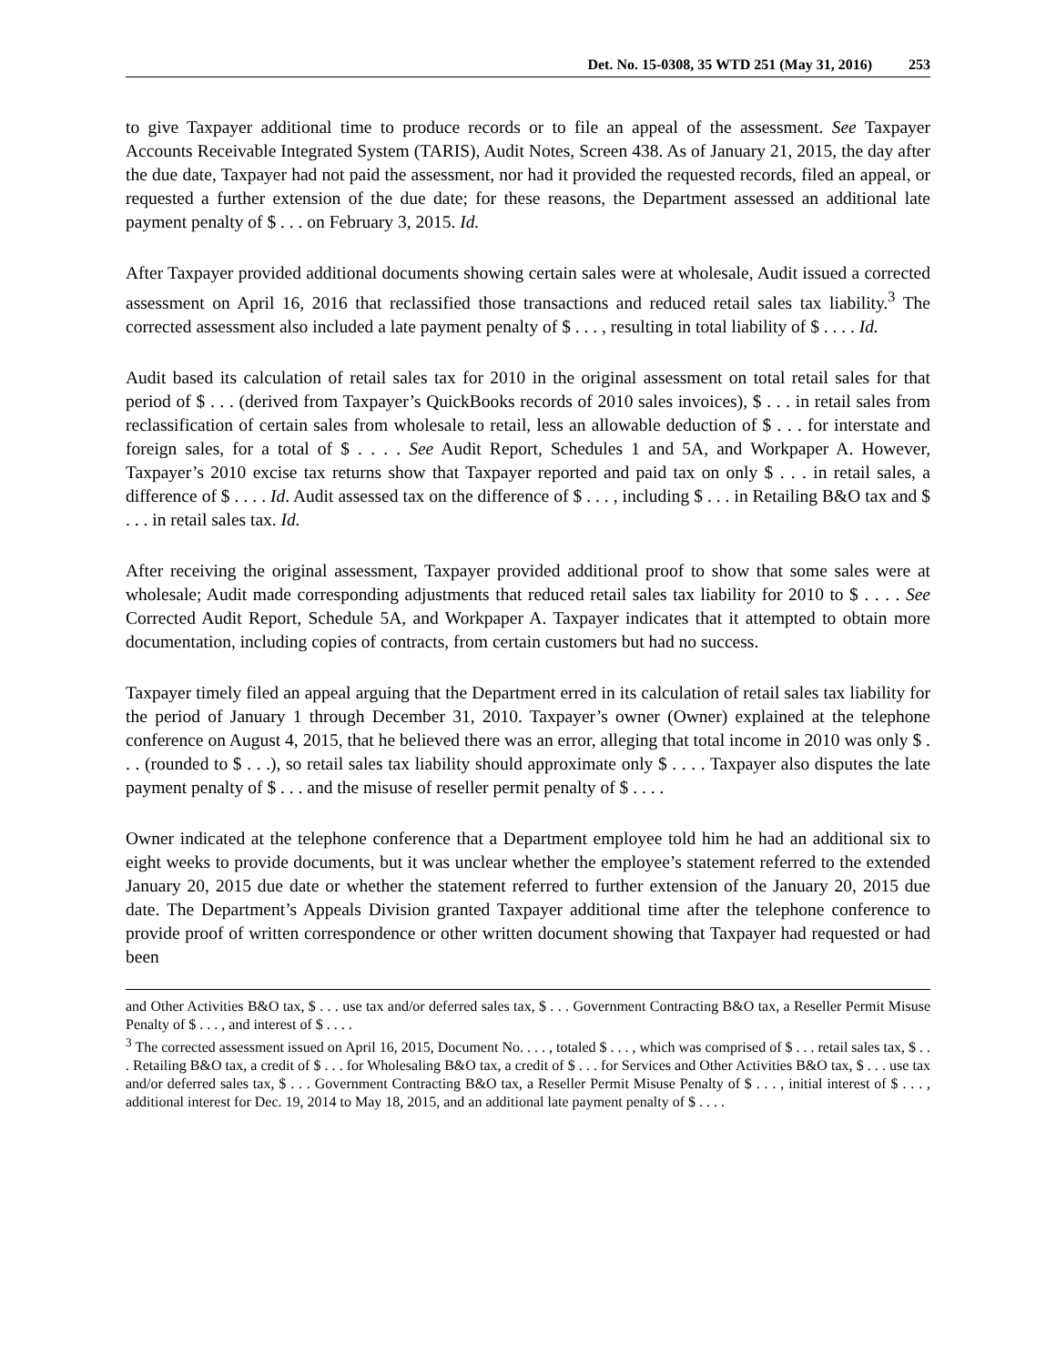Det. No. 15-0308, 35 WTD 251 (May 31, 2016) 253
to give Taxpayer additional time to produce records or to file an appeal of the assessment. See Taxpayer Accounts Receivable Integrated System (TARIS), Audit Notes, Screen 438. As of January 21, 2015, the day after the due date, Taxpayer had not paid the assessment, nor had it provided the requested records, filed an appeal, or requested a further extension of the due date; for these reasons, the Department assessed an additional late payment penalty of $ . . . on February 3, 2015. Id.
After Taxpayer provided additional documents showing certain sales were at wholesale, Audit issued a corrected assessment on April 16, 2016 that reclassified those transactions and reduced retail sales tax liability.<sup>3</sup> The corrected assessment also included a late payment penalty of $ . . . , resulting in total liability of $ . . . . Id.
Audit based its calculation of retail sales tax for 2010 in the original assessment on total retail sales for that period of $ . . . (derived from Taxpayer’s QuickBooks records of 2010 sales invoices), $ . . . in retail sales from reclassification of certain sales from wholesale to retail, less an allowable deduction of $ . . . for interstate and foreign sales, for a total of $ . . . . See Audit Report, Schedules 1 and 5A, and Workpaper A. However, Taxpayer’s 2010 excise tax returns show that Taxpayer reported and paid tax on only $ . . . in retail sales, a difference of $ . . . . Id. Audit assessed tax on the difference of $ . . . , including $ . . . in Retailing B&O tax and $ . . . in retail sales tax. Id.
After receiving the original assessment, Taxpayer provided additional proof to show that some sales were at wholesale; Audit made corresponding adjustments that reduced retail sales tax liability for 2010 to $ . . . . See Corrected Audit Report, Schedule 5A, and Workpaper A. Taxpayer indicates that it attempted to obtain more documentation, including copies of contracts, from certain customers but had no success.
Taxpayer timely filed an appeal arguing that the Department erred in its calculation of retail sales tax liability for the period of January 1 through December 31, 2010. Taxpayer’s owner (Owner) explained at the telephone conference on August 4, 2015, that he believed there was an error, alleging that total income in 2010 was only $ . . . (rounded to $ . . .), so retail sales tax liability should approximate only $ . . . . Taxpayer also disputes the late payment penalty of $ . . . and the misuse of reseller permit penalty of $ . . . .
Owner indicated at the telephone conference that a Department employee told him he had an additional six to eight weeks to provide documents, but it was unclear whether the employee’s statement referred to the extended January 20, 2015 due date or whether the statement referred to further extension of the January 20, 2015 due date. The Department’s Appeals Division granted Taxpayer additional time after the telephone conference to provide proof of written correspondence or other written document showing that Taxpayer had requested or had been
and Other Activities B&O tax, $ . . . use tax and/or deferred sales tax, $ . . . Government Contracting B&O tax, a Reseller Permit Misuse Penalty of $ . . . , and interest of $ . . . .
<sup>3</sup> The corrected assessment issued on April 16, 2015, Document No. . . . , totaled $ . . . , which was comprised of $ . . . retail sales tax, $ . . . Retailing B&O tax, a credit of $ . . . for Wholesaling B&O tax, a credit of $ . . . for Services and Other Activities B&O tax, $ . . . use tax and/or deferred sales tax, $ . . . Government Contracting B&O tax, a Reseller Permit Misuse Penalty of $ . . . , initial interest of $ . . . , additional interest for Dec. 19, 2014 to May 18, 2015, and an additional late payment penalty of $ . . . .